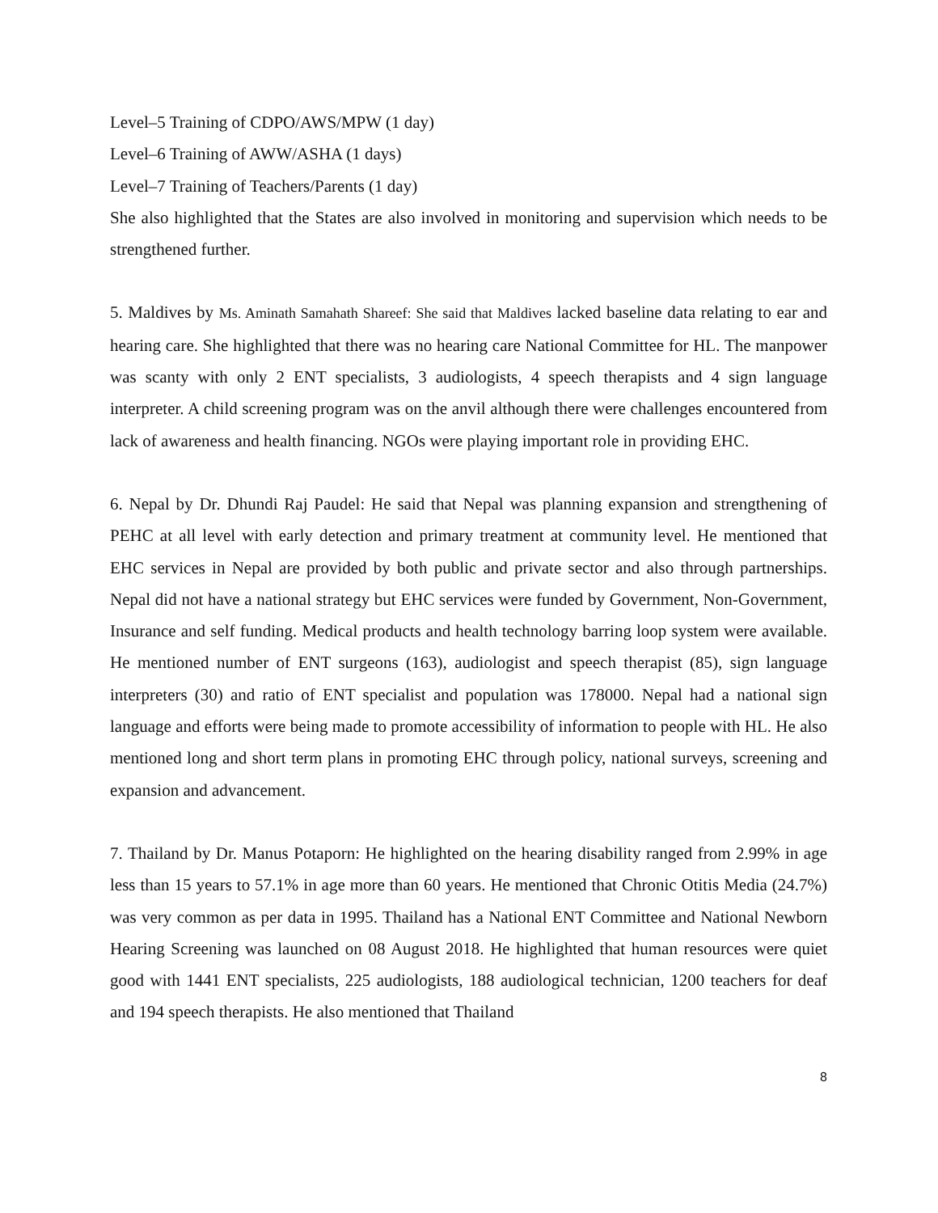Level–5 Training of CDPO/AWS/MPW (1 day)
Level–6 Training of AWW/ASHA (1 days)
Level–7 Training of Teachers/Parents (1 day)
She also highlighted that the States are also involved in monitoring and supervision which needs to be strengthened further.
5. Maldives by Ms. Aminath Samahath Shareef: She said that Maldives lacked baseline data relating to ear and hearing care. She highlighted that there was no hearing care National Committee for HL. The manpower was scanty with only 2 ENT specialists, 3 audiologists, 4 speech therapists and 4 sign language interpreter. A child screening program was on the anvil although there were challenges encountered from lack of awareness and health financing. NGOs were playing important role in providing EHC.
6. Nepal by Dr. Dhundi Raj Paudel: He said that Nepal was planning expansion and strengthening of PEHC at all level with early detection and primary treatment at community level. He mentioned that EHC services in Nepal are provided by both public and private sector and also through partnerships. Nepal did not have a national strategy but EHC services were funded by Government, Non-Government, Insurance and self funding. Medical products and health technology barring loop system were available. He mentioned number of ENT surgeons (163), audiologist and speech therapist (85), sign language interpreters (30) and ratio of ENT specialist and population was 178000. Nepal had a national sign language and efforts were being made to promote accessibility of information to people with HL. He also mentioned long and short term plans in promoting EHC through policy, national surveys, screening and expansion and advancement.
7. Thailand by Dr. Manus Potaporn: He highlighted on the hearing disability ranged from 2.99% in age less than 15 years to 57.1% in age more than 60 years. He mentioned that Chronic Otitis Media (24.7%) was very common as per data in 1995. Thailand has a National ENT Committee and National Newborn Hearing Screening was launched on 08 August 2018. He highlighted that human resources were quiet good with 1441 ENT specialists, 225 audiologists, 188 audiological technician, 1200 teachers for deaf and 194 speech therapists. He also mentioned that Thailand
8